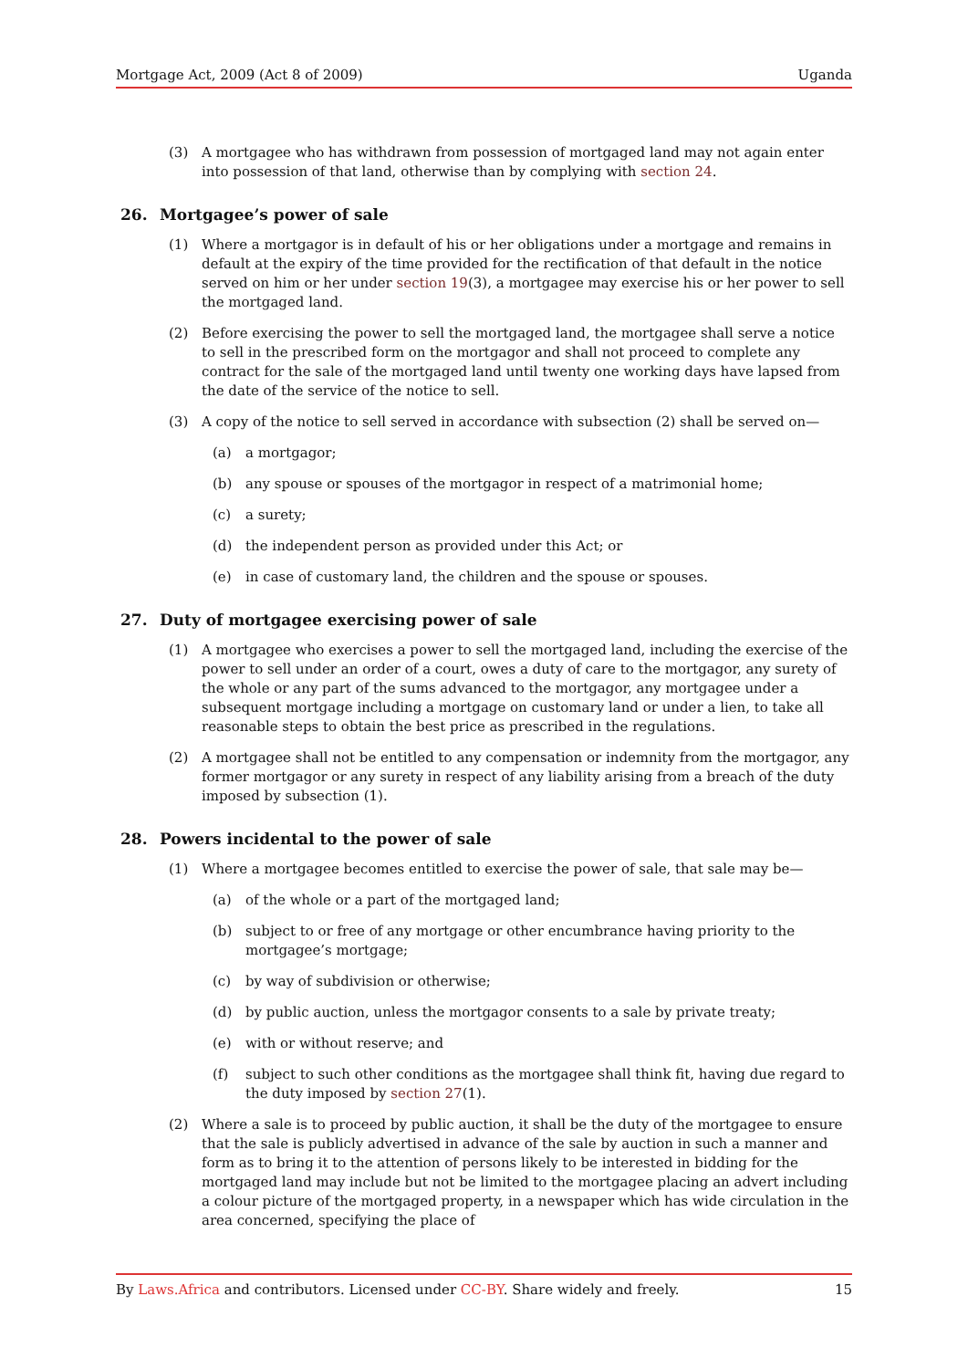Mortgage Act, 2009 (Act 8 of 2009) Uganda
(3) A mortgagee who has withdrawn from possession of mortgaged land may not again enter into possession of that land, otherwise than by complying with section 24.
26. Mortgagee’s power of sale
(1) Where a mortgagor is in default of his or her obligations under a mortgage and remains in default at the expiry of the time provided for the rectification of that default in the notice served on him or her under section 19(3), a mortgagee may exercise his or her power to sell the mortgaged land.
(2) Before exercising the power to sell the mortgaged land, the mortgagee shall serve a notice to sell in the prescribed form on the mortgagor and shall not proceed to complete any contract for the sale of the mortgaged land until twenty one working days have lapsed from the date of the service of the notice to sell.
(3) A copy of the notice to sell served in accordance with subsection (2) shall be served on—
(a) a mortgagor;
(b) any spouse or spouses of the mortgagor in respect of a matrimonial home;
(c) a surety;
(d) the independent person as provided under this Act; or
(e) in case of customary land, the children and the spouse or spouses.
27. Duty of mortgagee exercising power of sale
(1) A mortgagee who exercises a power to sell the mortgaged land, including the exercise of the power to sell under an order of a court, owes a duty of care to the mortgagor, any surety of the whole or any part of the sums advanced to the mortgagor, any mortgagee under a subsequent mortgage including a mortgage on customary land or under a lien, to take all reasonable steps to obtain the best price as prescribed in the regulations.
(2) A mortgagee shall not be entitled to any compensation or indemnity from the mortgagor, any former mortgagor or any surety in respect of any liability arising from a breach of the duty imposed by subsection (1).
28. Powers incidental to the power of sale
(1) Where a mortgagee becomes entitled to exercise the power of sale, that sale may be—
(a) of the whole or a part of the mortgaged land;
(b) subject to or free of any mortgage or other encumbrance having priority to the mortgagee’s mortgage;
(c) by way of subdivision or otherwise;
(d) by public auction, unless the mortgagor consents to a sale by private treaty;
(e) with or without reserve; and
(f) subject to such other conditions as the mortgagee shall think fit, having due regard to the duty imposed by section 27(1).
(2) Where a sale is to proceed by public auction, it shall be the duty of the mortgagee to ensure that the sale is publicly advertised in advance of the sale by auction in such a manner and form as to bring it to the attention of persons likely to be interested in bidding for the mortgaged land may include but not be limited to the mortgagee placing an advert including a colour picture of the mortgaged property, in a newspaper which has wide circulation in the area concerned, specifying the place of
By Laws.Africa and contributors. Licensed under CC-BY. Share widely and freely. 15